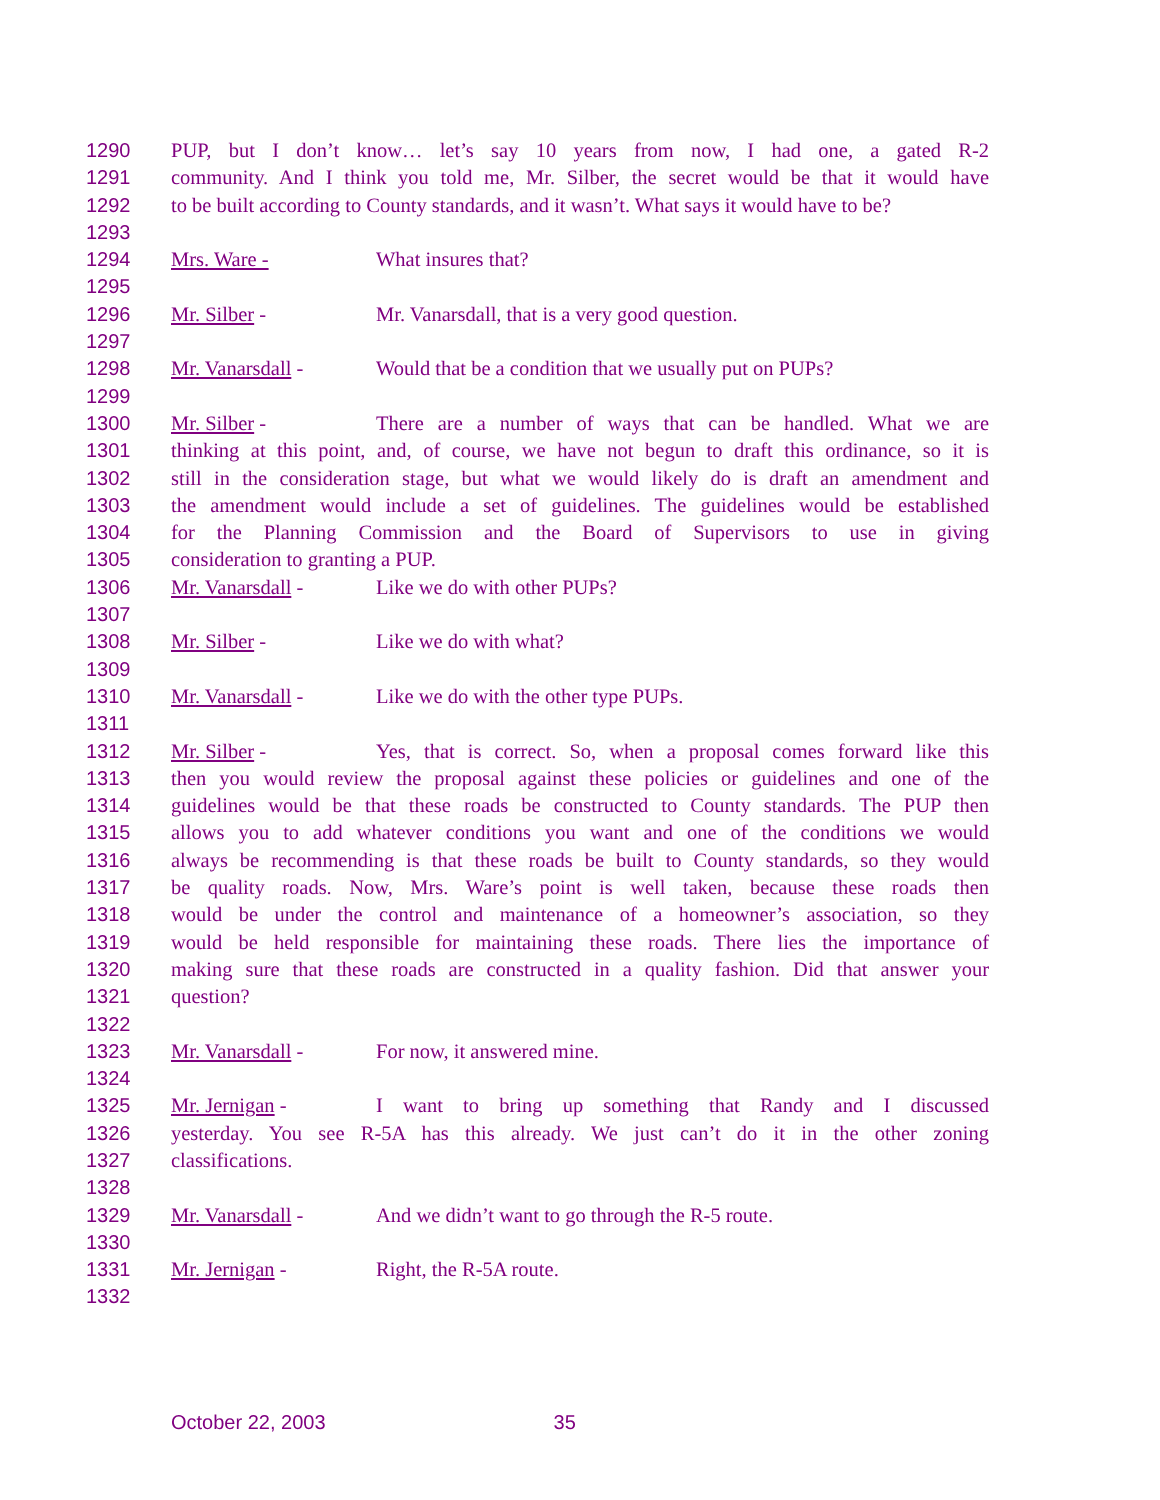1290 PUP, but I don’t know… let’s say 10 years from now, I had one, a gated R-2
1291 community. And I think you told me, Mr. Silber, the secret would be that it would have
1292 to be built according to County standards, and it wasn’t. What says it would have to be?
1293
1294 Mrs. Ware - What insures that?
1295
1296 Mr. Silber - Mr. Vanarsdall, that is a very good question.
1297
1298 Mr. Vanarsdall - Would that be a condition that we usually put on PUPs?
1299
1300 Mr. Silber - There are a number of ways that can be handled. What we are
1301 thinking at this point, and, of course, we have not begun to draft this ordinance, so it is
1302 still in the consideration stage, but what we would likely do is draft an amendment and
1303 the amendment would include a set of guidelines. The guidelines would be established
1304 for the Planning Commission and the Board of Supervisors to use in giving
1305 consideration to granting a PUP.
1306 Mr. Vanarsdall - Like we do with other PUPs?
1307
1308 Mr. Silber - Like we do with what?
1309
1310 Mr. Vanarsdall - Like we do with the other type PUPs.
1311
1312 Mr. Silber - Yes, that is correct. So, when a proposal comes forward like this
1313 then you would review the proposal against these policies or guidelines and one of the
1314 guidelines would be that these roads be constructed to County standards. The PUP then
1315 allows you to add whatever conditions you want and one of the conditions we would
1316 always be recommending is that these roads be built to County standards, so they would
1317 be quality roads. Now, Mrs. Ware’s point is well taken, because these roads then
1318 would be under the control and maintenance of a homeowner’s association, so they
1319 would be held responsible for maintaining these roads. There lies the importance of
1320 making sure that these roads are constructed in a quality fashion. Did that answer your
1321 question?
1322
1323 Mr. Vanarsdall - For now, it answered mine.
1324
1325 Mr. Jernigan - I want to bring up something that Randy and I discussed
1326 yesterday. You see R-5A has this already. We just can’t do it in the other zoning
1327 classifications.
1328
1329 Mr. Vanarsdall - And we didn’t want to go through the R-5 route.
1330
1331 Mr. Jernigan - Right, the R-5A route.
1332
October 22, 2003 35